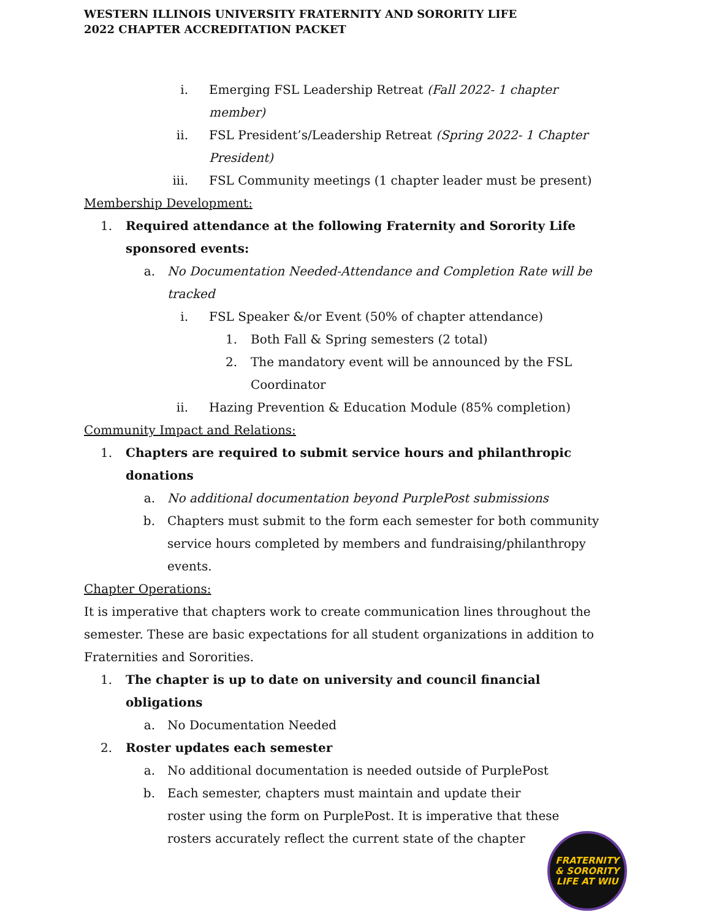WESTERN ILLINOIS UNIVERSITY FRATERNITY AND SORORITY LIFE
2022 CHAPTER ACCREDITATION PACKET
i. Emerging FSL Leadership Retreat (Fall 2022- 1 chapter member)
ii. FSL President’s/Leadership Retreat (Spring 2022- 1 Chapter President)
iii. FSL Community meetings (1 chapter leader must be present)
Membership Development:
1. Required attendance at the following Fraternity and Sorority Life sponsored events:
a. No Documentation Needed-Attendance and Completion Rate will be tracked
i. FSL Speaker &/or Event (50% of chapter attendance)
1. Both Fall & Spring semesters (2 total)
2. The mandatory event will be announced by the FSL
Coordinator
ii. Hazing Prevention & Education Module (85% completion)
Community Impact and Relations:
1. Chapters are required to submit service hours and philanthropic
donations
a. No additional documentation beyond PurplePost submissions
b. Chapters must submit to the form each semester for both community service hours completed by members and fundraising/philanthropy events.
Chapter Operations:
It is imperative that chapters work to create communication lines throughout the semester. These are basic expectations for all student organizations in addition to Fraternities and Sororities.
1. The chapter is up to date on university and council financial
obligations
a. No Documentation Needed
2. Roster updates each semester
a. No additional documentation is needed outside of PurplePost
b. Each semester, chapters must maintain and update their
roster using the form on PurplePost. It is imperative that these
rosters accurately reflect the current state of the chapter
FRATERNITY
& SORORITY
LIFE AT WIU